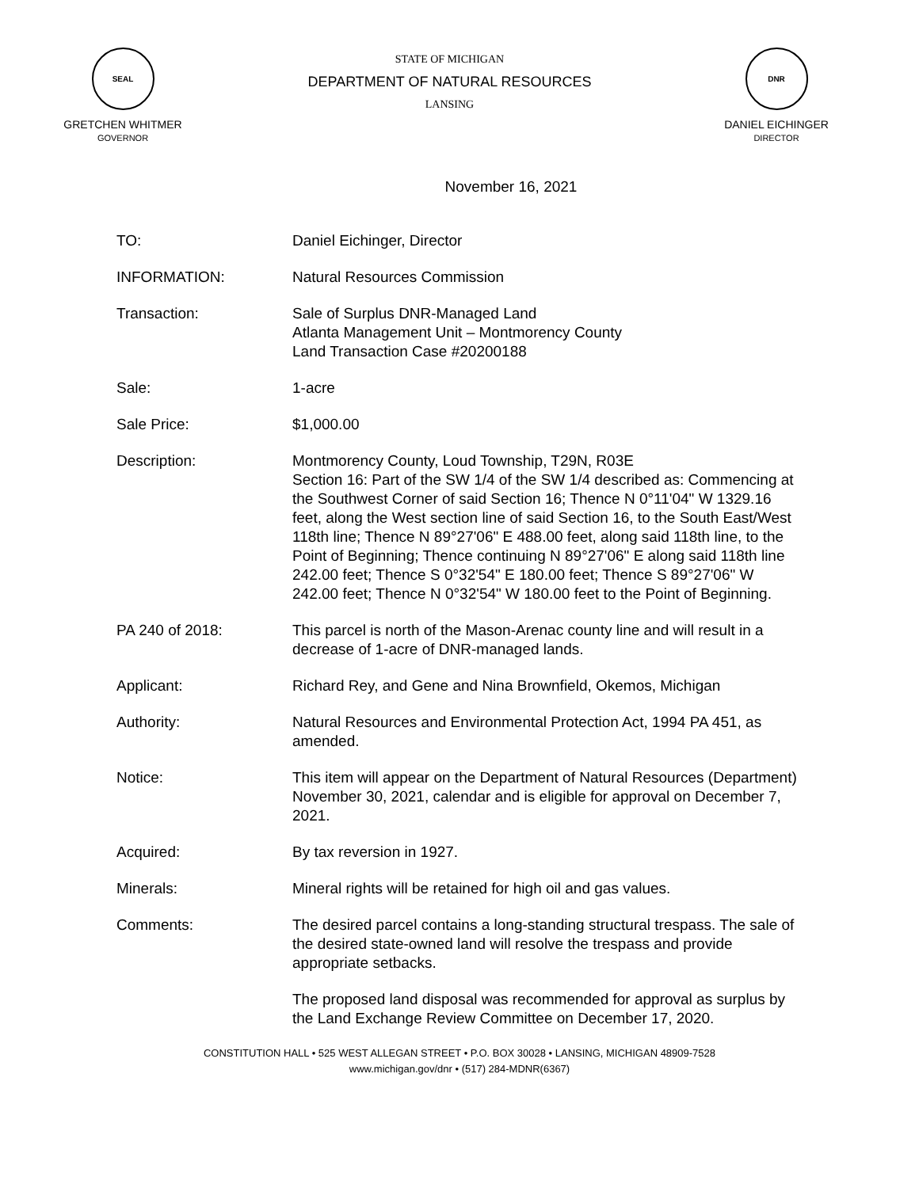SEAL
GRETCHEN WHITMER
GOVERNOR
STATE OF MICHIGAN
DEPARTMENT OF NATURAL RESOURCES
LANSING
DNR
DANIEL EICHINGER
DIRECTOR
November 16, 2021
TO: Daniel Eichinger, Director
INFORMATION: Natural Resources Commission
Transaction: Sale of Surplus DNR-Managed Land
Atlanta Management Unit – Montmorency County
Land Transaction Case #20200188
Sale: 1-acre
Sale Price: $1,000.00
Description: Montmorency County, Loud Township, T29N, R03E
Section 16: Part of the SW 1/4 of the SW 1/4 described as: Commencing at the Southwest Corner of said Section 16; Thence N 0°11'04" W 1329.16 feet, along the West section line of said Section 16, to the South East/West 118th line; Thence N 89°27'06" E 488.00 feet, along said 118th line, to the Point of Beginning; Thence continuing N 89°27'06" E along said 118th line 242.00 feet; Thence S 0°32'54" E 180.00 feet; Thence S 89°27'06" W 242.00 feet; Thence N 0°32'54" W 180.00 feet to the Point of Beginning.
PA 240 of 2018: This parcel is north of the Mason-Arenac county line and will result in a decrease of 1-acre of DNR-managed lands.
Applicant: Richard Rey, and Gene and Nina Brownfield, Okemos, Michigan
Authority: Natural Resources and Environmental Protection Act, 1994 PA 451, as amended.
Notice: This item will appear on the Department of Natural Resources (Department) November 30, 2021, calendar and is eligible for approval on December 7, 2021.
Acquired: By tax reversion in 1927.
Minerals: Mineral rights will be retained for high oil and gas values.
Comments: The desired parcel contains a long-standing structural trespass. The sale of the desired state-owned land will resolve the trespass and provide appropriate setbacks.
The proposed land disposal was recommended for approval as surplus by the Land Exchange Review Committee on December 17, 2020.
CONSTITUTION HALL • 525 WEST ALLEGAN STREET • P.O. BOX 30028 • LANSING, MICHIGAN 48909-7528
www.michigan.gov/dnr • (517) 284-MDNR(6367)